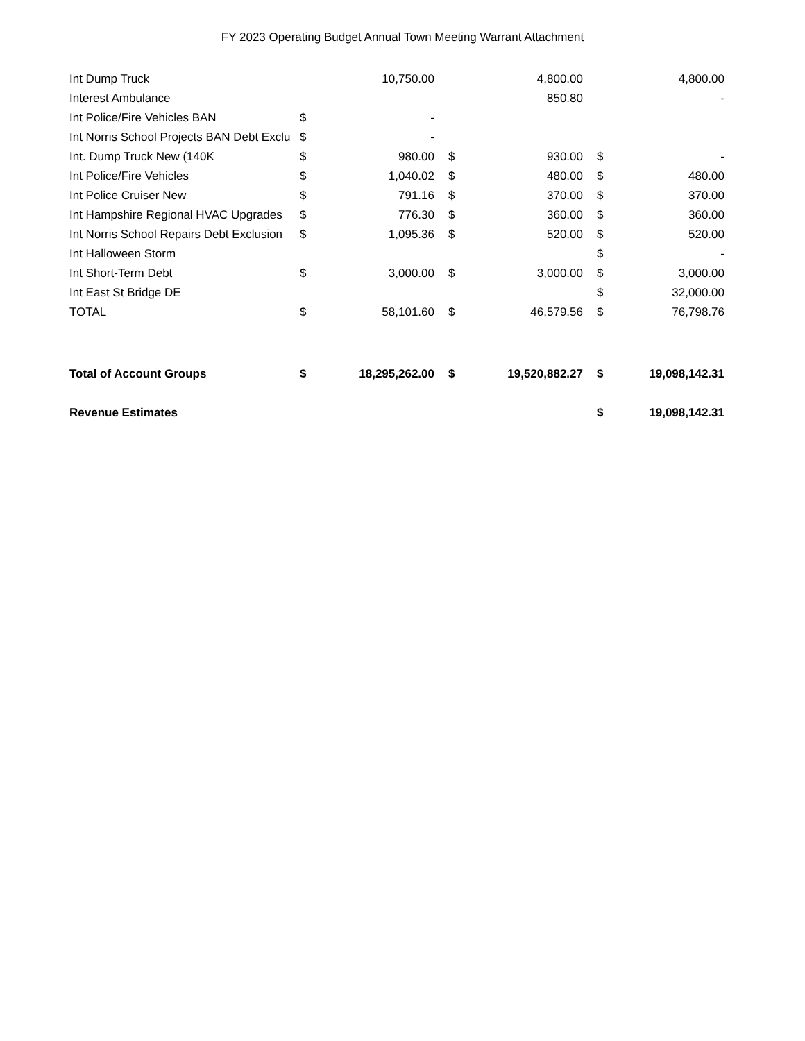FY 2023 Operating Budget Annual Town Meeting Warrant Attachment
| Int Dump Truck | | 10,750.00 | | 4,800.00 | | 4,800.00 |
| Interest Ambulance | | | | 850.80 | | - |
| Int Police/Fire Vehicles BAN | $ | - | | | | |
| Int Norris School Projects BAN Debt Exclu | $ | - | | | | |
| Int. Dump Truck New (140K | $ | 980.00 | $ | 930.00 | $ | - |
| Int Police/Fire Vehicles | $ | 1,040.02 | $ | 480.00 | $ | 480.00 |
| Int Police Cruiser New | $ | 791.16 | $ | 370.00 | $ | 370.00 |
| Int Hampshire Regional HVAC Upgrades | $ | 776.30 | $ | 360.00 | $ | 360.00 |
| Int Norris School Repairs Debt Exclusion | $ | 1,095.36 | $ | 520.00 | $ | 520.00 |
| Int Halloween Storm | | | | | $ | - |
| Int Short-Term Debt | $ | 3,000.00 | $ | 3,000.00 | $ | 3,000.00 |
| Int East St Bridge DE | | | | | $ | 32,000.00 |
| TOTAL | $ | 58,101.60 | $ | 46,579.56 | $ | 76,798.76 |
| Total of Account Groups | $ | 18,295,262.00 | $ | 19,520,882.27 | $ | 19,098,142.31 |
| Revenue Estimates | | | | | $ | 19,098,142.31 |